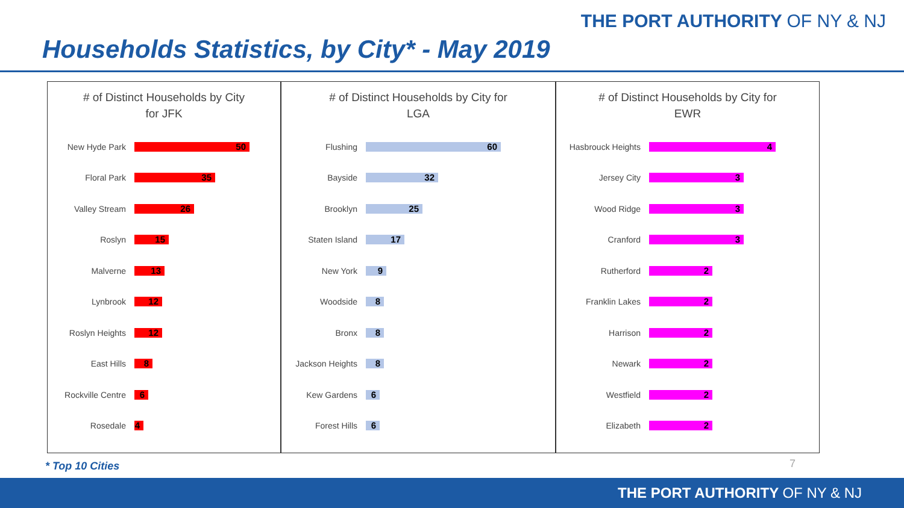THE PORT AUTHORITY OF NY & NJ
Households Statistics, by City* - May 2019
# of Distinct Households by City
for JFK
New Hyde Park
50
Floral Park
35
Valley Stream
26
Roslyn
15
Malverne
13
Lynbrook
12
Roslyn Heights
12
East Hills
8
Rockville Centre
6
Rosedale
4
# of Distinct Households by City for
LGA
Flushing
60
Bayside
32
Brooklyn
25
Staten Island
17
New York
9
Woodside
8
Bronx
8
Jackson Heights
8
Kew Gardens
6
Forest Hills
6
# of Distinct Households by City for
EWR
Hasbrouck Heights
4
Jersey City
3
Wood Ridge
3
Cranford
3
Rutherford
2
Franklin Lakes
2
Harrison
2
Newark
2
Westfield
2
Elizabeth
2
* Top 10 Cities 7
THE PORT AUTHORITY OF NY & NJ